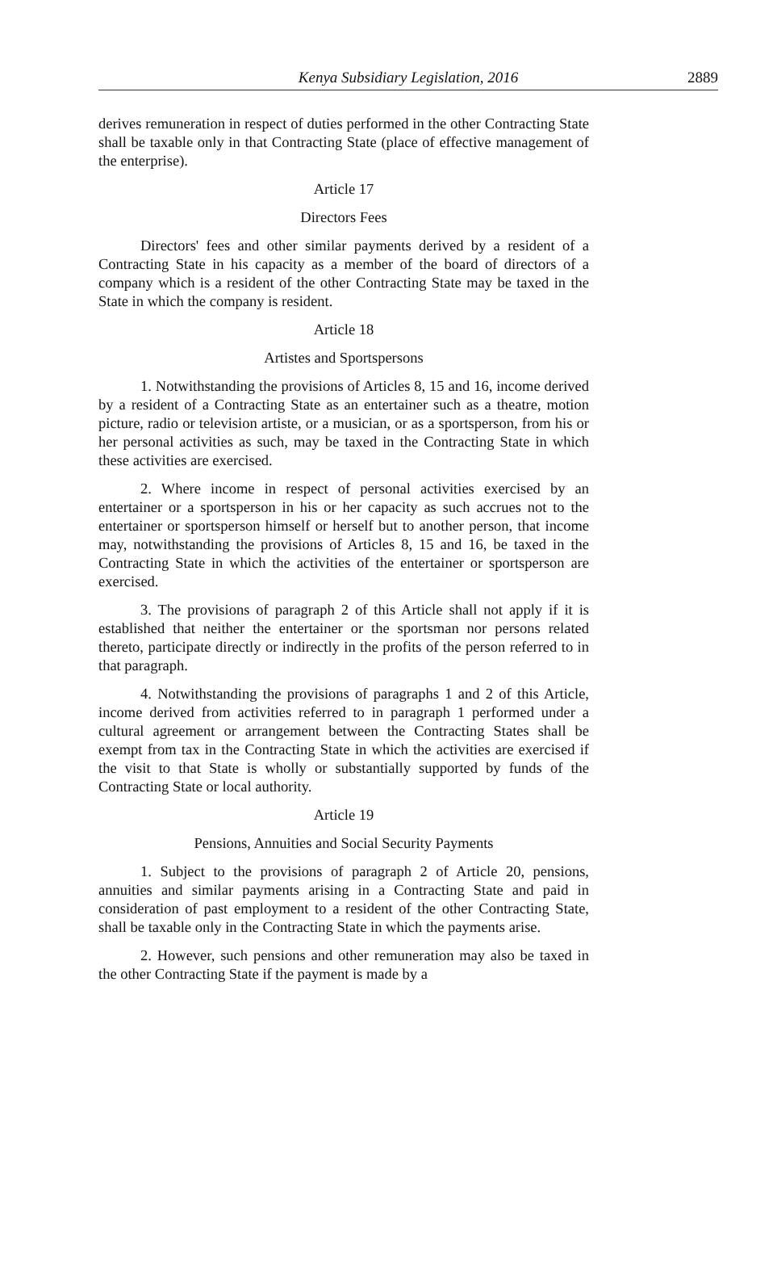Kenya Subsidiary Legislation, 2016 2889
derives remuneration in respect of duties performed in the other Contracting State shall be taxable only in that Contracting State (place of effective management of the enterprise).
Article 17
Directors Fees
Directors' fees and other similar payments derived by a resident of a Contracting State in his capacity as a member of the board of directors of a company which is a resident of the other Contracting State may be taxed in the State in which the company is resident.
Article 18
Artistes and Sportspersons
1. Notwithstanding the provisions of Articles 8, 15 and 16, income derived by a resident of a Contracting State as an entertainer such as a theatre, motion picture, radio or television artiste, or a musician, or as a sportsperson, from his or her personal activities as such, may be taxed in the Contracting State in which these activities are exercised.
2. Where income in respect of personal activities exercised by an entertainer or a sportsperson in his or her capacity as such accrues not to the entertainer or sportsperson himself or herself but to another person, that income may, notwithstanding the provisions of Articles 8, 15 and 16, be taxed in the Contracting State in which the activities of the entertainer or sportsperson are exercised.
3. The provisions of paragraph 2 of this Article shall not apply if it is established that neither the entertainer or the sportsman nor persons related thereto, participate directly or indirectly in the profits of the person referred to in that paragraph.
4. Notwithstanding the provisions of paragraphs 1 and 2 of this Article, income derived from activities referred to in paragraph 1 performed under a cultural agreement or arrangement between the Contracting States shall be exempt from tax in the Contracting State in which the activities are exercised if the visit to that State is wholly or substantially supported by funds of the Contracting State or local authority.
Article 19
Pensions, Annuities and Social Security Payments
1. Subject to the provisions of paragraph 2 of Article 20, pensions, annuities and similar payments arising in a Contracting State and paid in consideration of past employment to a resident of the other Contracting State, shall be taxable only in the Contracting State in which the payments arise.
2. However, such pensions and other remuneration may also be taxed in the other Contracting State if the payment is made by a